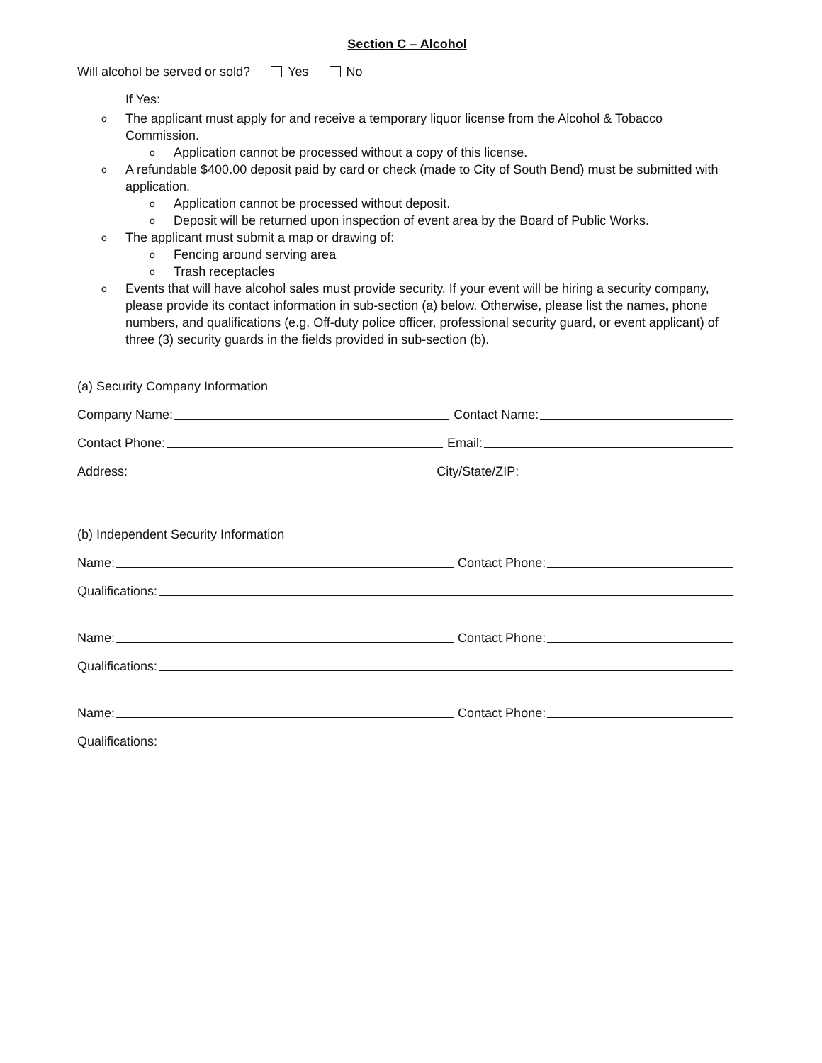Section C – Alcohol
Will alcohol be served or sold? Yes No
If Yes:
o The applicant must apply for and receive a temporary liquor license from the Alcohol & Tobacco Commission.
o Application cannot be processed without a copy of this license.
o A refundable $400.00 deposit paid by card or check (made to City of South Bend) must be submitted with application.
o Application cannot be processed without deposit.
o Deposit will be returned upon inspection of event area by the Board of Public Works.
o The applicant must submit a map or drawing of:
o Fencing around serving area
o Trash receptacles
o Events that will have alcohol sales must provide security. If your event will be hiring a security company, please provide its contact information in sub-section (a) below. Otherwise, please list the names, phone numbers, and qualifications (e.g. Off-duty police officer, professional security guard, or event applicant) of three (3) security guards in the fields provided in sub-section (b).
(a) Security Company Information
Company Name: Contact Name:
Contact Phone: Email:
Address: City/State/ZIP:
(b) Independent Security Information
Name: Contact Phone:
Qualifications:
Name: Contact Phone:
Qualifications:
Name: Contact Phone:
Qualifications: